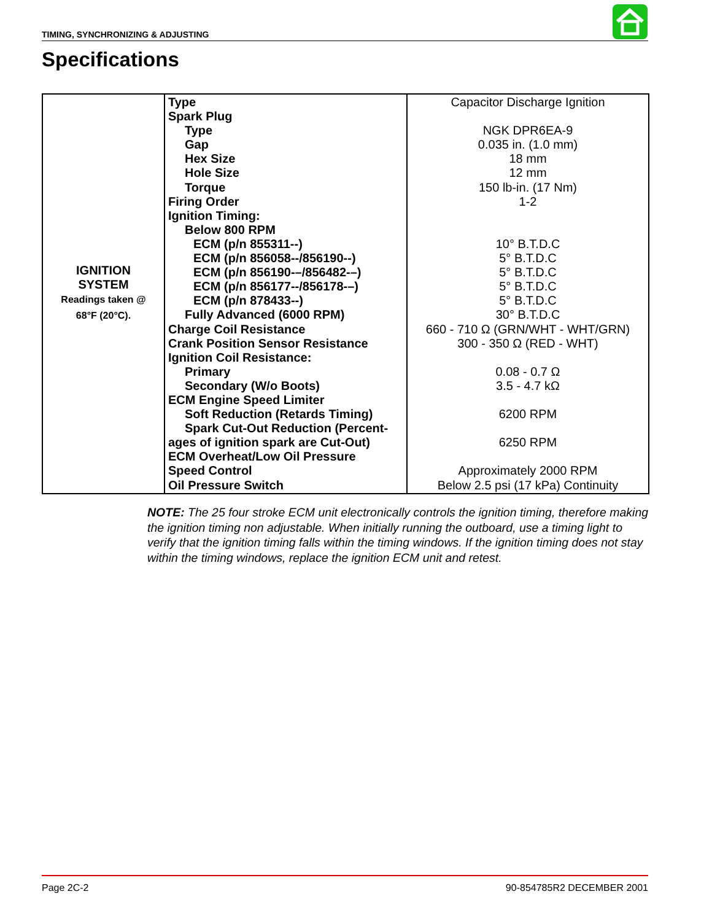TIMING, SYNCHRONIZING & ADJUSTING
Specifications
| IGNITION SYSTEM Readings taken @ 68°F (20°C). | Type Spark Plug Type Gap Hex Size Hole Size Torque Firing Order Ignition Timing: Below 800 RPM ECM (p/n 855311--) ECM (p/n 856058--/856190--) ECM (p/n 856190-–/856482-–) ECM (p/n 856177--/856178-–) ECM (p/n 878433--) Fully Advanced (6000 RPM) Charge Coil Resistance Crank Position Sensor Resistance Ignition Coil Resistance: Primary Secondary (W/o Boots) ECM Engine Speed Limiter Soft Reduction (Retards Timing) Spark Cut-Out Reduction (Percent- ages of ignition spark are Cut-Out) ECM Overheat/Low Oil Pressure Speed Control Oil Pressure Switch | Capacitor Discharge Ignition NGK DPR6EA-9 0.035 in. (1.0 mm) 18 mm 12 mm 150 lb-in. (17 Nm) 1-2 10° B.T.D.C 5° B.T.D.C 5° B.T.D.C 5° B.T.D.C 5° B.T.D.C 30° B.T.D.C 660 - 710 Ω (GRN/WHT - WHT/GRN) 300 - 350 Ω (RED - WHT) 0.08 - 0.7 Ω 3.5 - 4.7 kΩ 6200 RPM 6250 RPM Approximately 2000 RPM Below 2.5 psi (17 kPa) Continuity |
NOTE: The 25 four stroke ECM unit electronically controls the ignition timing, therefore making the ignition timing non adjustable. When initially running the outboard, use a timing light to verify that the ignition timing falls within the timing windows. If the ignition timing does not stay within the timing windows, replace the ignition ECM unit and retest.
Page 2C-2 90-854785R2 DECEMBER 2001